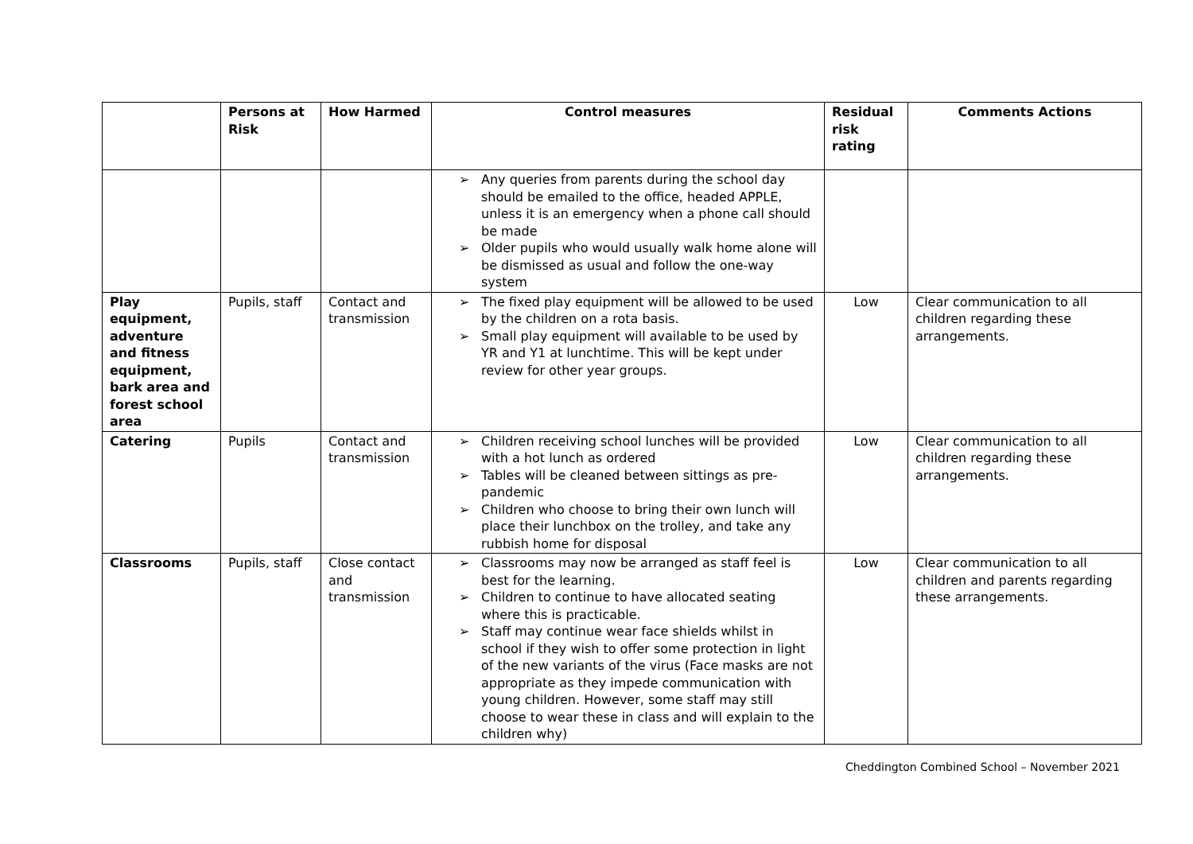| | Persons at Risk | How Harmed | Control measures | Residual risk rating | Comments Actions |
| --- | --- | --- | --- | --- | --- |
| | | | ➢ Any queries from parents during the school day should be emailed to the office, headed APPLE, unless it is an emergency when a phone call should be made ➢ Older pupils who would usually walk home alone will be dismissed as usual and follow the one-way system | | |
| Play equipment, adventure and fitness equipment, bark area and forest school area | Pupils, staff | Contact and transmission | ➢ The fixed play equipment will be allowed to be used by the children on a rota basis. ➢ Small play equipment will available to be used by YR and Y1 at lunchtime. This will be kept under review for other year groups. | Low | Clear communication to all children regarding these arrangements. |
| Catering | Pupils | Contact and transmission | ➢ Children receiving school lunches will be provided with a hot lunch as ordered ➢ Tables will be cleaned between sittings as pre-pandemic ➢ Children who choose to bring their own lunch will place their lunchbox on the trolley, and take any rubbish home for disposal | Low | Clear communication to all children regarding these arrangements. |
| Classrooms | Pupils, staff | Close contact and transmission | ➢ Classrooms may now be arranged as staff feel is best for the learning. ➢ Children to continue to have allocated seating where this is practicable. ➢ Staff may continue wear face shields whilst in school if they wish to offer some protection in light of the new variants of the virus (Face masks are not appropriate as they impede communication with young children. However, some staff may still choose to wear these in class and will explain to the children why) | Low | Clear communication to all children and parents regarding these arrangements. |
Cheddington Combined School – November 2021